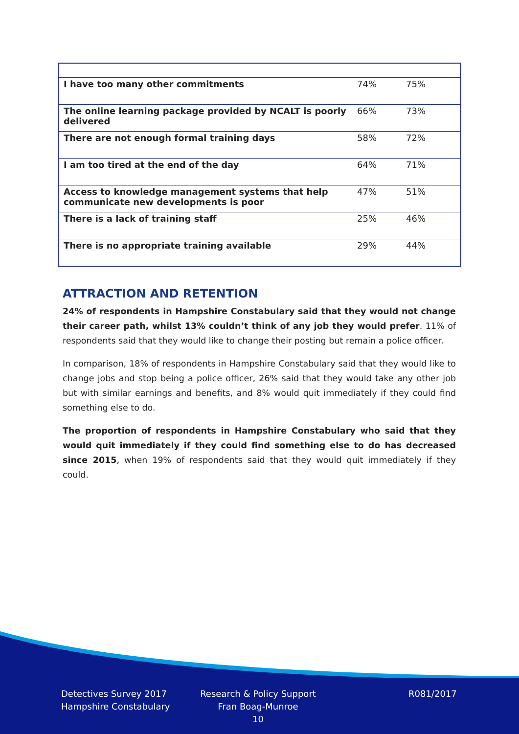| I have too many other commitments | 74% | 75% |
| The online learning package provided by NCALT is poorly delivered | 66% | 73% |
| There are not enough formal training days | 58% | 72% |
| I am too tired at the end of the day | 64% | 71% |
| Access to knowledge management systems that help communicate new developments is poor | 47% | 51% |
| There is a lack of training staff | 25% | 46% |
| There is no appropriate training available | 29% | 44% |
ATTRACTION AND RETENTION
24% of respondents in Hampshire Constabulary said that they would not change their career path, whilst 13% couldn’t think of any job they would prefer. 11% of respondents said that they would like to change their posting but remain a police officer.
In comparison, 18% of respondents in Hampshire Constabulary said that they would like to change jobs and stop being a police officer, 26% said that they would take any other job but with similar earnings and benefits, and 8% would quit immediately if they could find something else to do.
The proportion of respondents in Hampshire Constabulary who said that they would quit immediately if they could find something else to do has decreased since 2015, when 19% of respondents said that they would quit immediately if they could.
Detectives Survey 2017
Hampshire Constabulary
Research & Policy Support
Fran Boag-Munroe
10
R081/2017